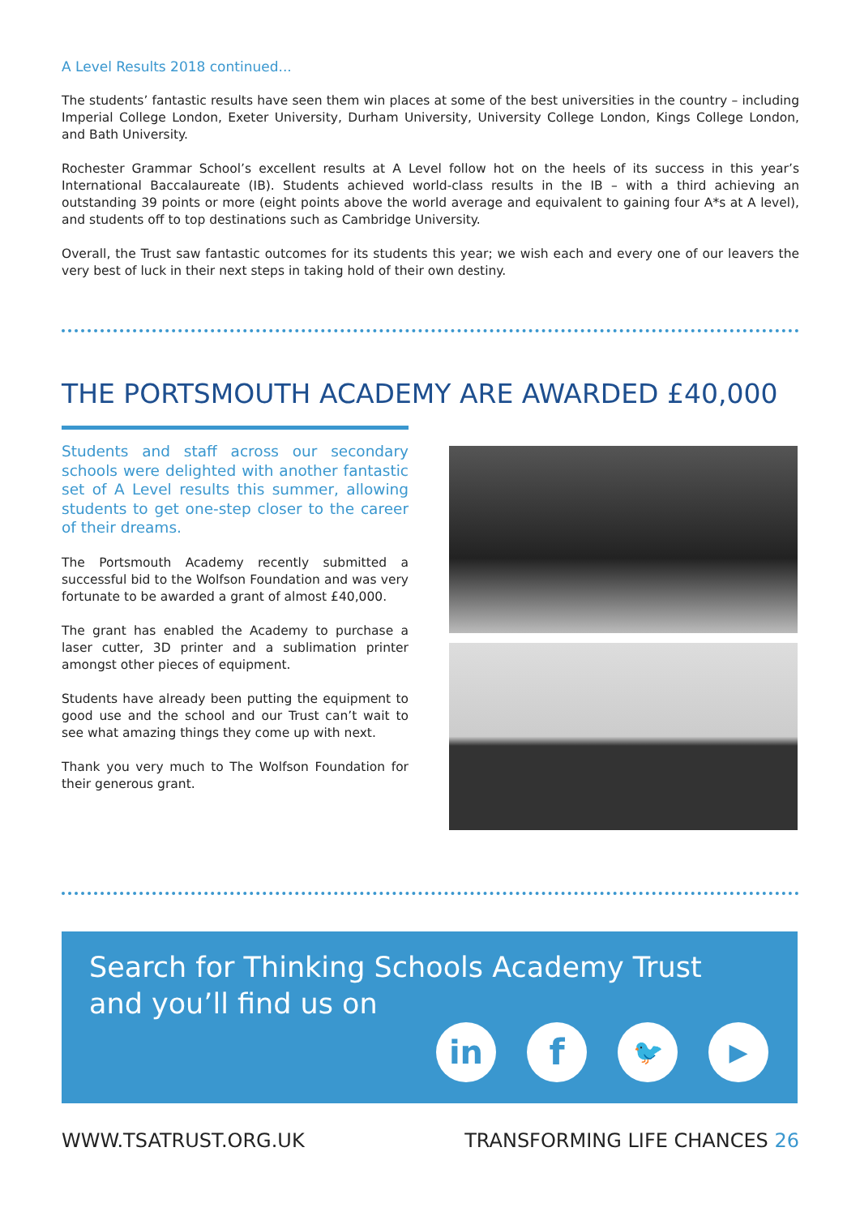A Level Results 2018 continued...
The students’ fantastic results have seen them win places at some of the best universities in the country – including Imperial College London, Exeter University, Durham University, University College London, Kings College London, and Bath University.
Rochester Grammar School’s excellent results at A Level follow hot on the heels of its success in this year’s International Baccalaureate (IB). Students achieved world-class results in the IB – with a third achieving an outstanding 39 points or more (eight points above the world average and equivalent to gaining four A*s at A level), and students off to top destinations such as Cambridge University.
Overall, the Trust saw fantastic outcomes for its students this year; we wish each and every one of our leavers the very best of luck in their next steps in taking hold of their own destiny.
THE PORTSMOUTH ACADEMY ARE AWARDED £40,000
Students and staff across our secondary schools were delighted with another fantastic set of A Level results this summer, allowing students to get one-step closer to the career of their dreams.
The Portsmouth Academy recently submitted a successful bid to the Wolfson Foundation and was very fortunate to be awarded a grant of almost £40,000.
The grant has enabled the Academy to purchase a laser cutter, 3D printer and a sublimation printer amongst other pieces of equipment.
Students have already been putting the equipment to good use and the school and our Trust can’t wait to see what amazing things they come up with next.
Thank you very much to The Wolfson Foundation for their generous grant.
Search for Thinking Schools Academy Trust
and you’ll find us on
in f
🐦 ▶
WWW.TSATRUST.ORG.UK TRANSFORMING LIFE CHANCES 26